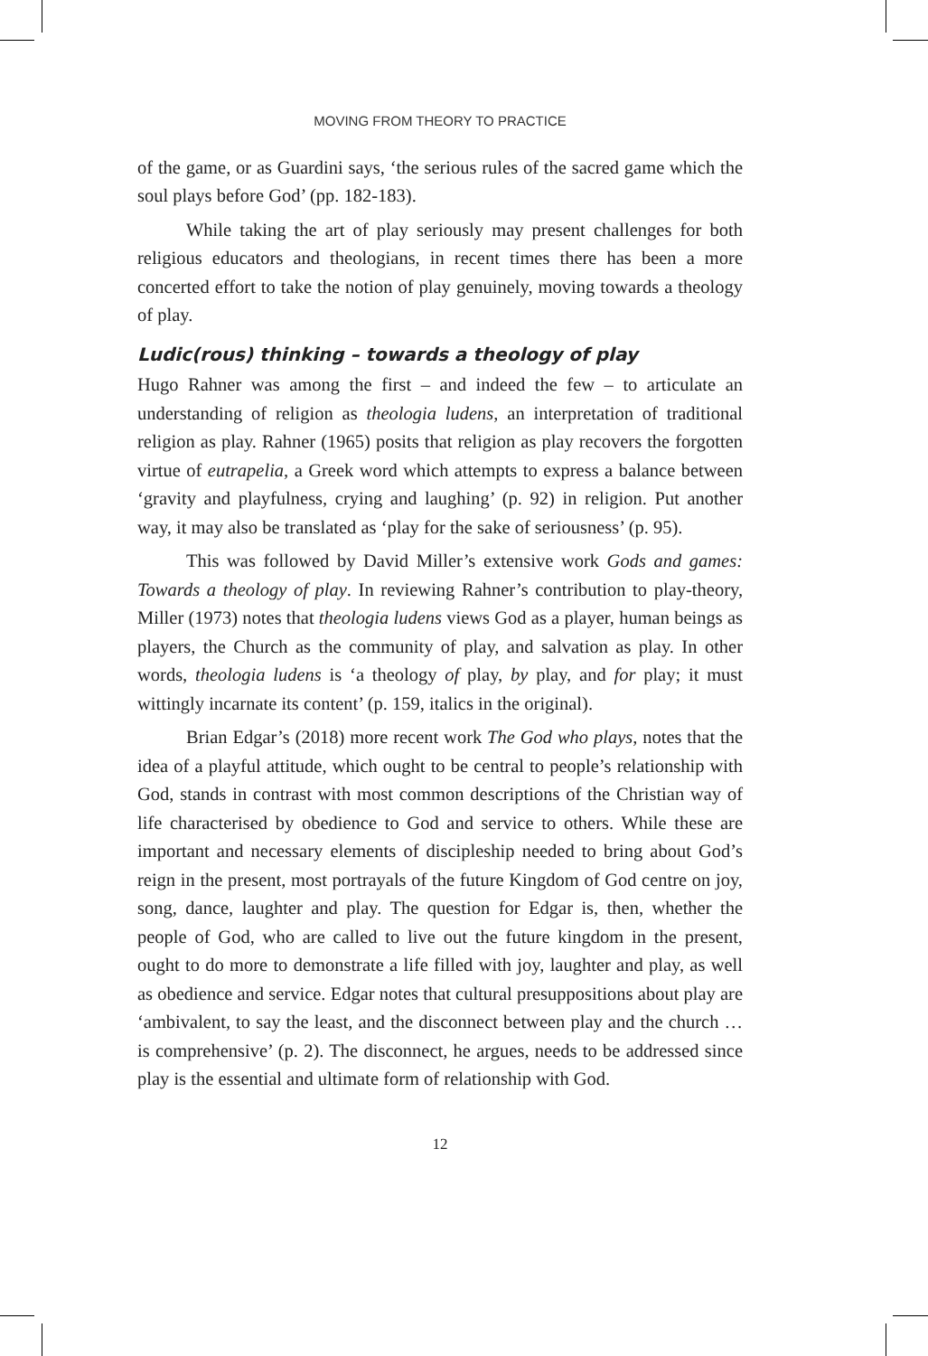MOVING FROM THEORY TO PRACTICE
of the game, or as Guardini says, ‘the serious rules of the sacred game which the soul plays before God’ (pp. 182-183).
While taking the art of play seriously may present challenges for both religious educators and theologians, in recent times there has been a more concerted effort to take the notion of play genuinely, moving towards a theology of play.
Ludic(rous) thinking – towards a theology of play
Hugo Rahner was among the first – and indeed the few – to articulate an understanding of religion as theologia ludens, an interpretation of traditional religion as play. Rahner (1965) posits that religion as play recovers the forgotten virtue of eutrapelia, a Greek word which attempts to express a balance between ‘gravity and playfulness, crying and laughing’ (p. 92) in religion. Put another way, it may also be translated as ‘play for the sake of seriousness’ (p. 95).
This was followed by David Miller’s extensive work Gods and games: Towards a theology of play. In reviewing Rahner’s contribution to play-theory, Miller (1973) notes that theologia ludens views God as a player, human beings as players, the Church as the community of play, and salvation as play. In other words, theologia ludens is ‘a theology of play, by play, and for play; it must wittingly incarnate its content’ (p. 159, italics in the original).
Brian Edgar’s (2018) more recent work The God who plays, notes that the idea of a playful attitude, which ought to be central to people’s relationship with God, stands in contrast with most common descriptions of the Christian way of life characterised by obedience to God and service to others. While these are important and necessary elements of discipleship needed to bring about God’s reign in the present, most portrayals of the future Kingdom of God centre on joy, song, dance, laughter and play. The question for Edgar is, then, whether the people of God, who are called to live out the future kingdom in the present, ought to do more to demonstrate a life filled with joy, laughter and play, as well as obedience and service. Edgar notes that cultural presuppositions about play are ‘ambivalent, to say the least, and the disconnect between play and the church … is comprehensive’ (p. 2). The disconnect, he argues, needs to be addressed since play is the essential and ultimate form of relationship with God.
12